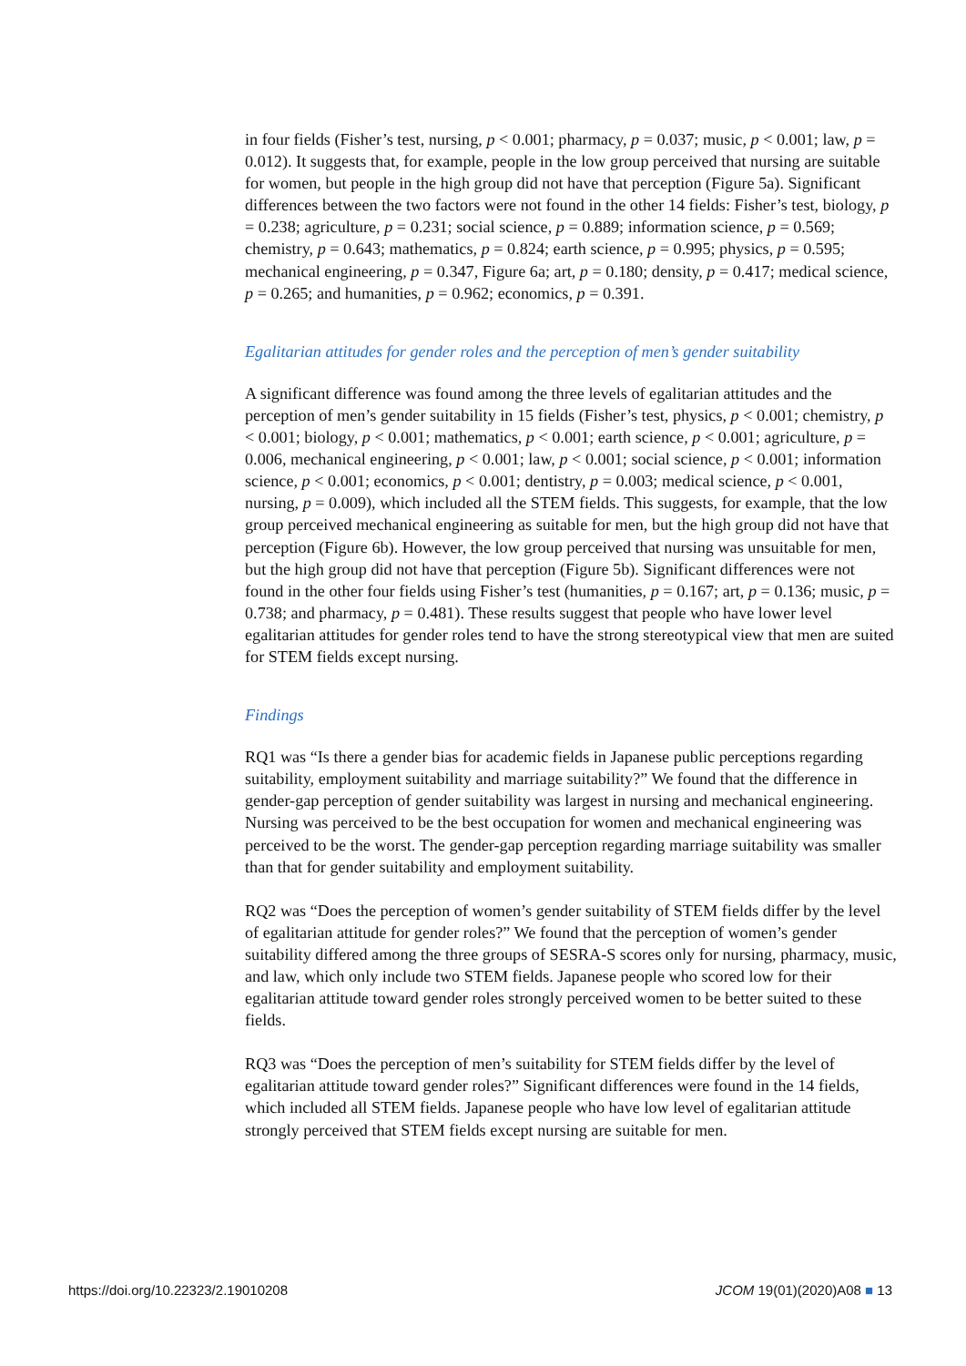in four fields (Fisher’s test, nursing, p < 0.001; pharmacy, p = 0.037; music, p < 0.001; law, p = 0.012). It suggests that, for example, people in the low group perceived that nursing are suitable for women, but people in the high group did not have that perception (Figure 5a). Significant differences between the two factors were not found in the other 14 fields: Fisher’s test, biology, p = 0.238; agriculture, p = 0.231; social science, p = 0.889; information science, p = 0.569; chemistry, p = 0.643; mathematics, p = 0.824; earth science, p = 0.995; physics, p = 0.595; mechanical engineering, p = 0.347, Figure 6a; art, p = 0.180; density, p = 0.417; medical science, p = 0.265; and humanities, p = 0.962; economics, p = 0.391.
Egalitarian attitudes for gender roles and the perception of men’s gender suitability
A significant difference was found among the three levels of egalitarian attitudes and the perception of men’s gender suitability in 15 fields (Fisher’s test, physics, p < 0.001; chemistry, p < 0.001; biology, p < 0.001; mathematics, p < 0.001; earth science, p < 0.001; agriculture, p = 0.006, mechanical engineering, p < 0.001; law, p < 0.001; social science, p < 0.001; information science, p < 0.001; economics, p < 0.001; dentistry, p = 0.003; medical science, p < 0.001, nursing, p = 0.009), which included all the STEM fields. This suggests, for example, that the low group perceived mechanical engineering as suitable for men, but the high group did not have that perception (Figure 6b). However, the low group perceived that nursing was unsuitable for men, but the high group did not have that perception (Figure 5b). Significant differences were not found in the other four fields using Fisher’s test (humanities, p = 0.167; art, p = 0.136; music, p = 0.738; and pharmacy, p = 0.481). These results suggest that people who have lower level egalitarian attitudes for gender roles tend to have the strong stereotypical view that men are suited for STEM fields except nursing.
Findings
RQ1 was “Is there a gender bias for academic fields in Japanese public perceptions regarding suitability, employment suitability and marriage suitability?” We found that the difference in gender-gap perception of gender suitability was largest in nursing and mechanical engineering. Nursing was perceived to be the best occupation for women and mechanical engineering was perceived to be the worst. The gender-gap perception regarding marriage suitability was smaller than that for gender suitability and employment suitability.
RQ2 was “Does the perception of women’s gender suitability of STEM fields differ by the level of egalitarian attitude for gender roles?” We found that the perception of women’s gender suitability differed among the three groups of SESRA-S scores only for nursing, pharmacy, music, and law, which only include two STEM fields. Japanese people who scored low for their egalitarian attitude toward gender roles strongly perceived women to be better suited to these fields.
RQ3 was “Does the perception of men’s suitability for STEM fields differ by the level of egalitarian attitude toward gender roles?” Significant differences were found in the 14 fields, which included all STEM fields. Japanese people who have low level of egalitarian attitude strongly perceived that STEM fields except nursing are suitable for men.
https://doi.org/10.22323/2.19010208 JCOM 19(01)(2020)A08 ■ 13